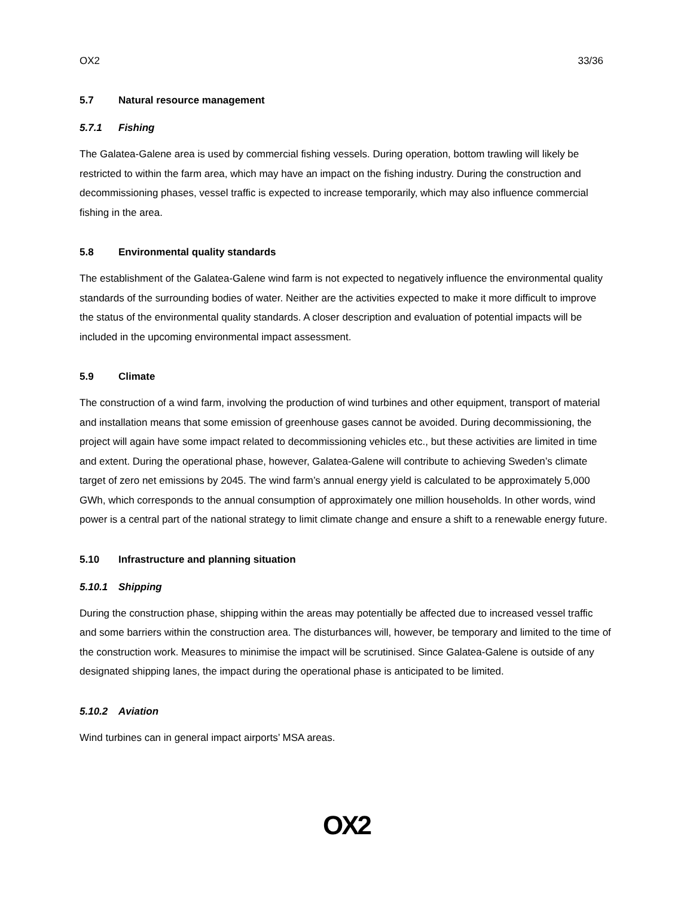OX2 33/36
5.7 Natural resource management
5.7.1 Fishing
The Galatea-Galene area is used by commercial fishing vessels. During operation, bottom trawling will likely be restricted to within the farm area, which may have an impact on the fishing industry. During the construction and decommissioning phases, vessel traffic is expected to increase temporarily, which may also influence commercial fishing in the area.
5.8 Environmental quality standards
The establishment of the Galatea-Galene wind farm is not expected to negatively influence the environmental quality standards of the surrounding bodies of water. Neither are the activities expected to make it more difficult to improve the status of the environmental quality standards. A closer description and evaluation of potential impacts will be included in the upcoming environmental impact assessment.
5.9 Climate
The construction of a wind farm, involving the production of wind turbines and other equipment, transport of material and installation means that some emission of greenhouse gases cannot be avoided. During decommissioning, the project will again have some impact related to decommissioning vehicles etc., but these activities are limited in time and extent. During the operational phase, however, Galatea-Galene will contribute to achieving Sweden’s climate target of zero net emissions by 2045. The wind farm’s annual energy yield is calculated to be approximately 5,000 GWh, which corresponds to the annual consumption of approximately one million households. In other words, wind power is a central part of the national strategy to limit climate change and ensure a shift to a renewable energy future.
5.10 Infrastructure and planning situation
5.10.1 Shipping
During the construction phase, shipping within the areas may potentially be affected due to increased vessel traffic and some barriers within the construction area. The disturbances will, however, be temporary and limited to the time of the construction work. Measures to minimise the impact will be scrutinised. Since Galatea-Galene is outside of any designated shipping lanes, the impact during the operational phase is anticipated to be limited.
5.10.2 Aviation
Wind turbines can in general impact airports’ MSA areas.
OX2